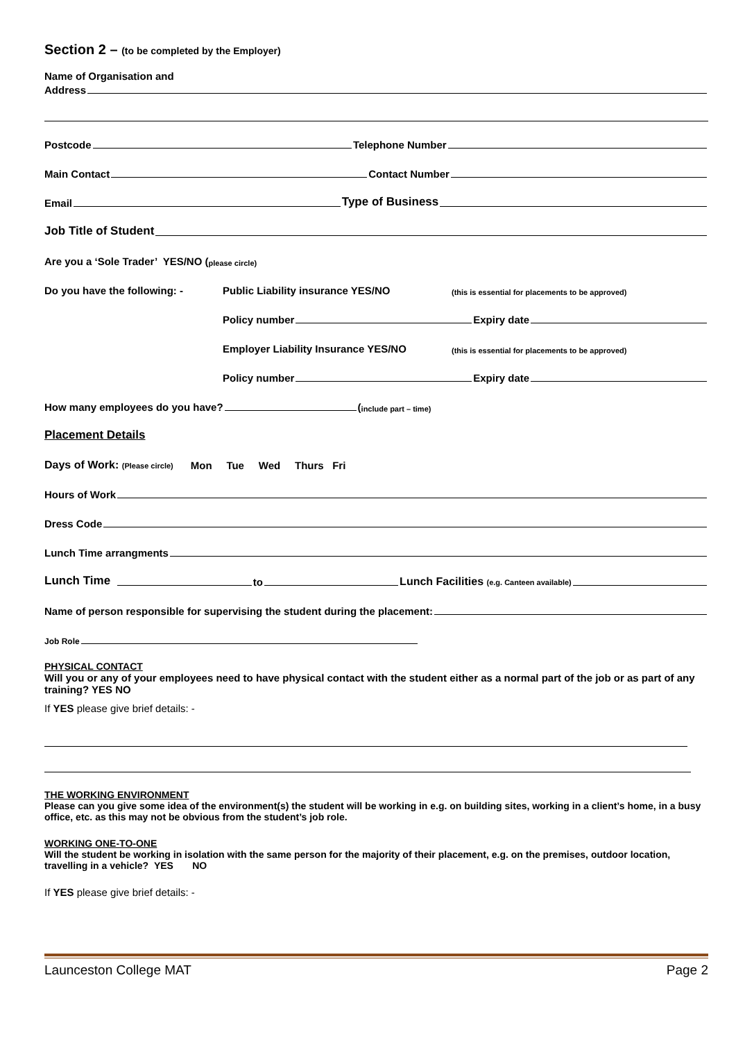Section 2 – (to be completed by the Employer)
Name of Organisation and
Address
Postcode Telephone Number
Main Contact Contact Number
Email Type of Business
Job Title of Student
Are you a ‘Sole Trader’ YES/NO (please circle)
Do you have the following: - Public Liability insurance YES/NO (this is essential for placements to be approved)
Policy number Expiry date
Employer Liability Insurance YES/NO (this is essential for placements to be approved)
Policy number Expiry date
How many employees do you have? (include part – time)
Placement Details
Days of Work: (Please circle) Mon Tue Wed Thurs Fri
Hours of Work
Dress Code
Lunch Time arrangments
Lunch Time to Lunch Facilities (e.g. Canteen available)
Name of person responsible for supervising the student during the placement:
Job Role
PHYSICAL CONTACT
Will you or any of your employees need to have physical contact with the student either as a normal part of the job or as part of any training? YES NO
If YES please give brief details: -
THE WORKING ENVIRONMENT
Please can you give some idea of the environment(s) the student will be working in e.g. on building sites, working in a client’s home, in a busy office, etc. as this may not be obvious from the student’s job role.
WORKING ONE-TO-ONE
Will the student be working in isolation with the same person for the majority of their placement, e.g. on the premises, outdoor location, travelling in a vehicle? YES NO
If YES please give brief details: -
Launceston College MAT Page 2